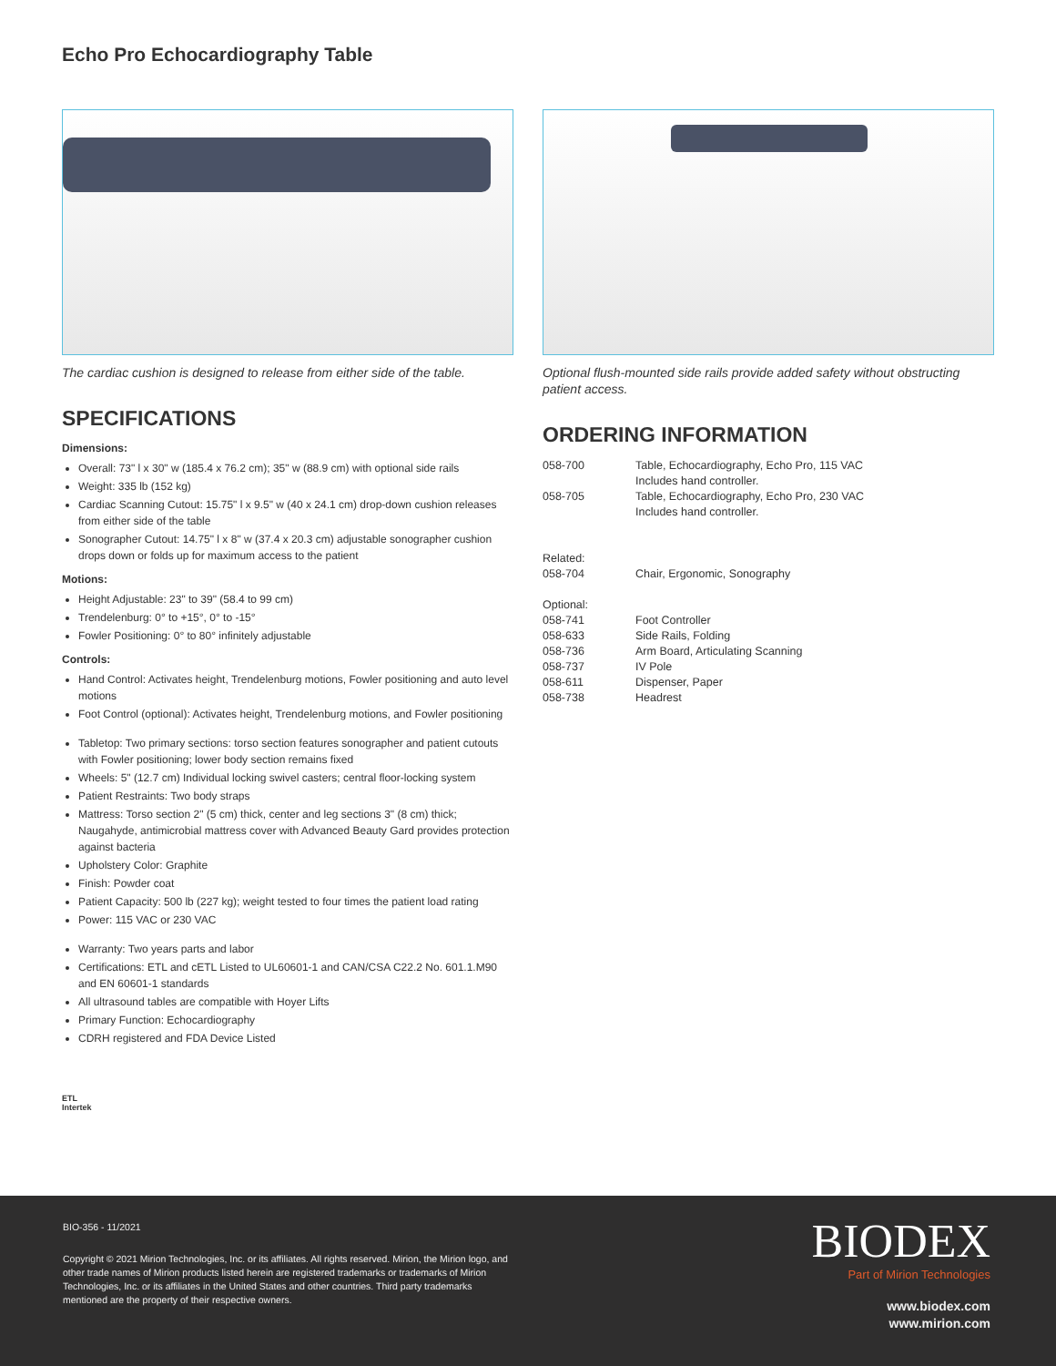Echo Pro Echocardiography Table
The cardiac cushion is designed to release from either side of the table.
SPECIFICATIONS
Dimensions:
Overall: 73" l x 30" w (185.4 x 76.2 cm); 35" w (88.9 cm) with optional side rails
Weight: 335 lb (152 kg)
Cardiac Scanning Cutout: 15.75" l x 9.5" w (40 x 24.1 cm) drop-down cushion releases from either side of the table
Sonographer Cutout: 14.75" l x 8" w (37.4 x 20.3 cm) adjustable sonographer cushion drops down or folds up for maximum access to the patient
Motions:
Height Adjustable: 23" to 39" (58.4 to 99 cm)
Trendelenburg: 0° to +15°, 0° to -15°
Fowler Positioning: 0° to 80° infinitely adjustable
Controls:
Hand Control: Activates height, Trendelenburg motions, Fowler positioning and auto level motions
Foot Control (optional): Activates height, Trendelenburg motions, and Fowler positioning
Tabletop: Two primary sections: torso section features sonographer and patient cutouts with Fowler positioning; lower body section remains fixed
Wheels: 5" (12.7 cm) Individual locking swivel casters; central floor-locking system
Patient Restraints: Two body straps
Mattress: Torso section 2" (5 cm) thick, center and leg sections 3" (8 cm) thick; Naugahyde, antimicrobial mattress cover with Advanced Beauty Gard provides protection against bacteria
Upholstery Color: Graphite
Finish: Powder coat
Patient Capacity: 500 lb (227 kg); weight tested to four times the patient load rating
Power: 115 VAC or 230 VAC
Warranty: Two years parts and labor
Certifications: ETL and cETL Listed to UL60601-1 and CAN/CSA C22.2 No. 601.1.M90 and EN 60601-1 standards
All ultrasound tables are compatible with Hoyer Lifts
Primary Function: Echocardiography
CDRH registered and FDA Device Listed
ETL
Intertek
Optional flush-mounted side rails provide added safety without obstructing patient access.
ORDERING INFORMATION
| 058-700 | Table, Echocardiography, Echo Pro, 115 VAC Includes hand controller. |
| 058-705 | Table, Echocardiography, Echo Pro, 230 VAC Includes hand controller. |
| Related: | |
| 058-704 | Chair, Ergonomic, Sonography |
| Optional: | |
| 058-741 | Foot Controller |
| 058-633 | Side Rails, Folding |
| 058-736 | Arm Board, Articulating Scanning |
| 058-737 | IV Pole |
| 058-611 | Dispenser, Paper |
| 058-738 | Headrest |
BIO-356 - 11/2021
Copyright © 2021 Mirion Technologies, Inc. or its affiliates. All rights reserved. Mirion, the Mirion logo, and other trade names of Mirion products listed herein are registered trademarks or trademarks of Mirion Technologies, Inc. or its affiliates in the United States and other countries. Third party trademarks mentioned are the property of their respective owners.
BIODEX
Part of Mirion Technologies
www.biodex.com
www.mirion.com